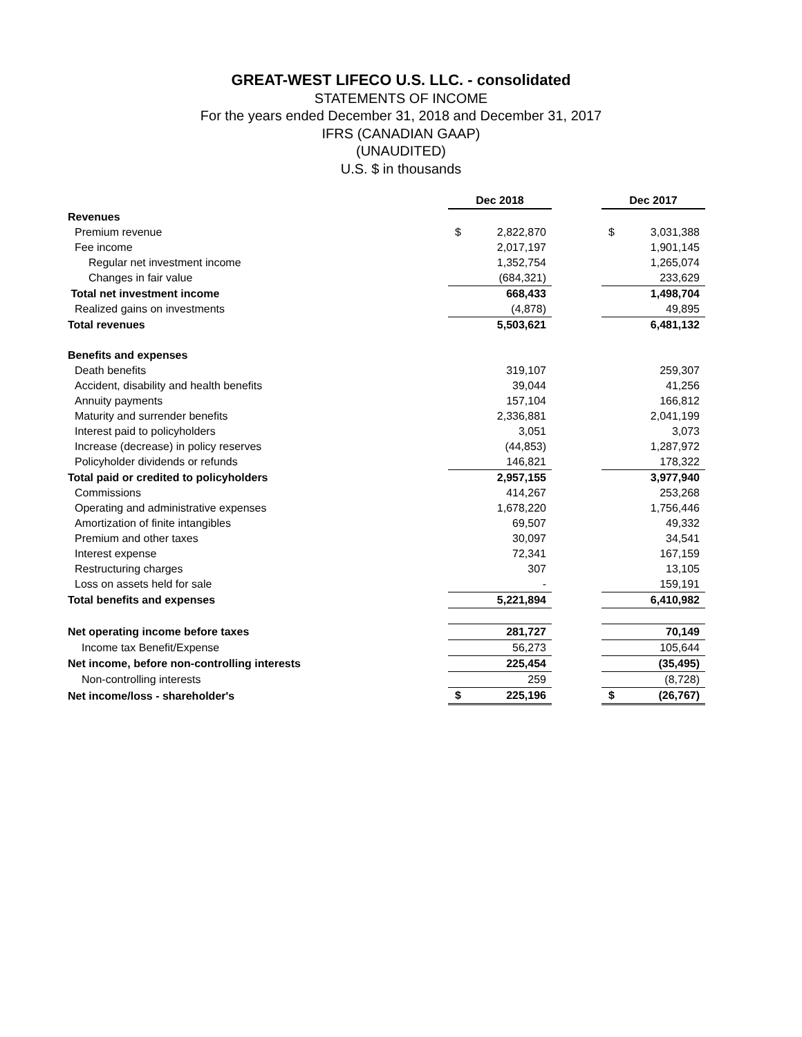GREAT-WEST LIFECO U.S. LLC. - consolidated
STATEMENTS OF INCOME
For the years ended December 31, 2018 and December 31, 2017
IFRS (CANADIAN GAAP)
(UNAUDITED)
U.S. $ in thousands
| | Dec 2018 | | | Dec 2017 | |
| Revenues | | | | | |
| Premium revenue | $ | 2,822,870 | | $ | 3,031,388 |
| Fee income | | 2,017,197 | | | 1,901,145 |
| Regular net investment income | | 1,352,754 | | | 1,265,074 |
| Changes in fair value | | (684,321) | | | 233,629 |
| Total net investment income | | 668,433 | | | 1,498,704 |
| Realized gains on investments | | (4,878) | | | 49,895 |
| Total revenues | | 5,503,621 | | | 6,481,132 |
| Benefits and expenses | | | | | |
| Death benefits | | 319,107 | | | 259,307 |
| Accident, disability and health benefits | | 39,044 | | | 41,256 |
| Annuity payments | | 157,104 | | | 166,812 |
| Maturity and surrender benefits | | 2,336,881 | | | 2,041,199 |
| Interest paid to policyholders | | 3,051 | | | 3,073 |
| Increase (decrease) in policy reserves | | (44,853) | | | 1,287,972 |
| Policyholder dividends or refunds | | 146,821 | | | 178,322 |
| Total paid or credited to policyholders | | 2,957,155 | | | 3,977,940 |
| Commissions | | 414,267 | | | 253,268 |
| Operating and administrative expenses | | 1,678,220 | | | 1,756,446 |
| Amortization of finite intangibles | | 69,507 | | | 49,332 |
| Premium and other taxes | | 30,097 | | | 34,541 |
| Interest expense | | 72,341 | | | 167,159 |
| Restructuring charges | | 307 | | | 13,105 |
| Loss on assets held for sale | | - | | | 159,191 |
| Total benefits and expenses | | 5,221,894 | | | 6,410,982 |
| Net operating income before taxes | | 281,727 | | | 70,149 |
| Income tax Benefit/Expense | | 56,273 | | | 105,644 |
| Net income, before non-controlling interests | | 225,454 | | | (35,495) |
| Non-controlling interests | | 259 | | | (8,728) |
| Net income/loss - shareholder's | $ | 225,196 | | $ | (26,767) |